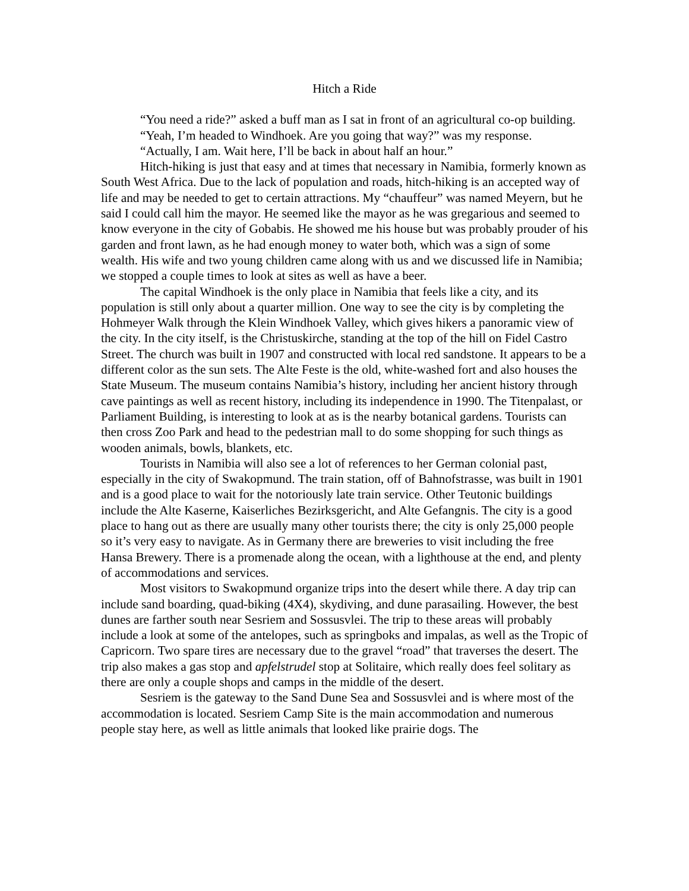Hitch a Ride
“You need a ride?” asked a buff man as I sat in front of an agricultural co-op building.
“Yeah, I’m headed to Windhoek. Are you going that way?” was my response.
“Actually, I am. Wait here, I’ll be back in about half an hour.”
Hitch-hiking is just that easy and at times that necessary in Namibia, formerly known as South West Africa. Due to the lack of population and roads, hitch-hiking is an accepted way of life and may be needed to get to certain attractions. My “chauffeur” was named Meyern, but he said I could call him the mayor. He seemed like the mayor as he was gregarious and seemed to know everyone in the city of Gobabis. He showed me his house but was probably prouder of his garden and front lawn, as he had enough money to water both, which was a sign of some wealth. His wife and two young children came along with us and we discussed life in Namibia; we stopped a couple times to look at sites as well as have a beer.
The capital Windhoek is the only place in Namibia that feels like a city, and its population is still only about a quarter million. One way to see the city is by completing the Hohmeyer Walk through the Klein Windhoek Valley, which gives hikers a panoramic view of the city. In the city itself, is the Christuskirche, standing at the top of the hill on Fidel Castro Street. The church was built in 1907 and constructed with local red sandstone. It appears to be a different color as the sun sets. The Alte Feste is the old, white-washed fort and also houses the State Museum. The museum contains Namibia’s history, including her ancient history through cave paintings as well as recent history, including its independence in 1990. The Titenpalast, or Parliament Building, is interesting to look at as is the nearby botanical gardens. Tourists can then cross Zoo Park and head to the pedestrian mall to do some shopping for such things as wooden animals, bowls, blankets, etc.
Tourists in Namibia will also see a lot of references to her German colonial past, especially in the city of Swakopmund. The train station, off of Bahnofstrasse, was built in 1901 and is a good place to wait for the notoriously late train service. Other Teutonic buildings include the Alte Kaserne, Kaiserliches Bezirksgericht, and Alte Gefangnis. The city is a good place to hang out as there are usually many other tourists there; the city is only 25,000 people so it’s very easy to navigate. As in Germany there are breweries to visit including the free Hansa Brewery. There is a promenade along the ocean, with a lighthouse at the end, and plenty of accommodations and services.
Most visitors to Swakopmund organize trips into the desert while there. A day trip can include sand boarding, quad-biking (4X4), skydiving, and dune parasailing. However, the best dunes are farther south near Sesriem and Sossusvlei. The trip to these areas will probably include a look at some of the antelopes, such as springboks and impalas, as well as the Tropic of Capricorn. Two spare tires are necessary due to the gravel “road” that traverses the desert. The trip also makes a gas stop and apfelstrudel stop at Solitaire, which really does feel solitary as there are only a couple shops and camps in the middle of the desert.
Sesriem is the gateway to the Sand Dune Sea and Sossusvlei and is where most of the accommodation is located. Sesriem Camp Site is the main accommodation and numerous people stay here, as well as little animals that looked like prairie dogs. The